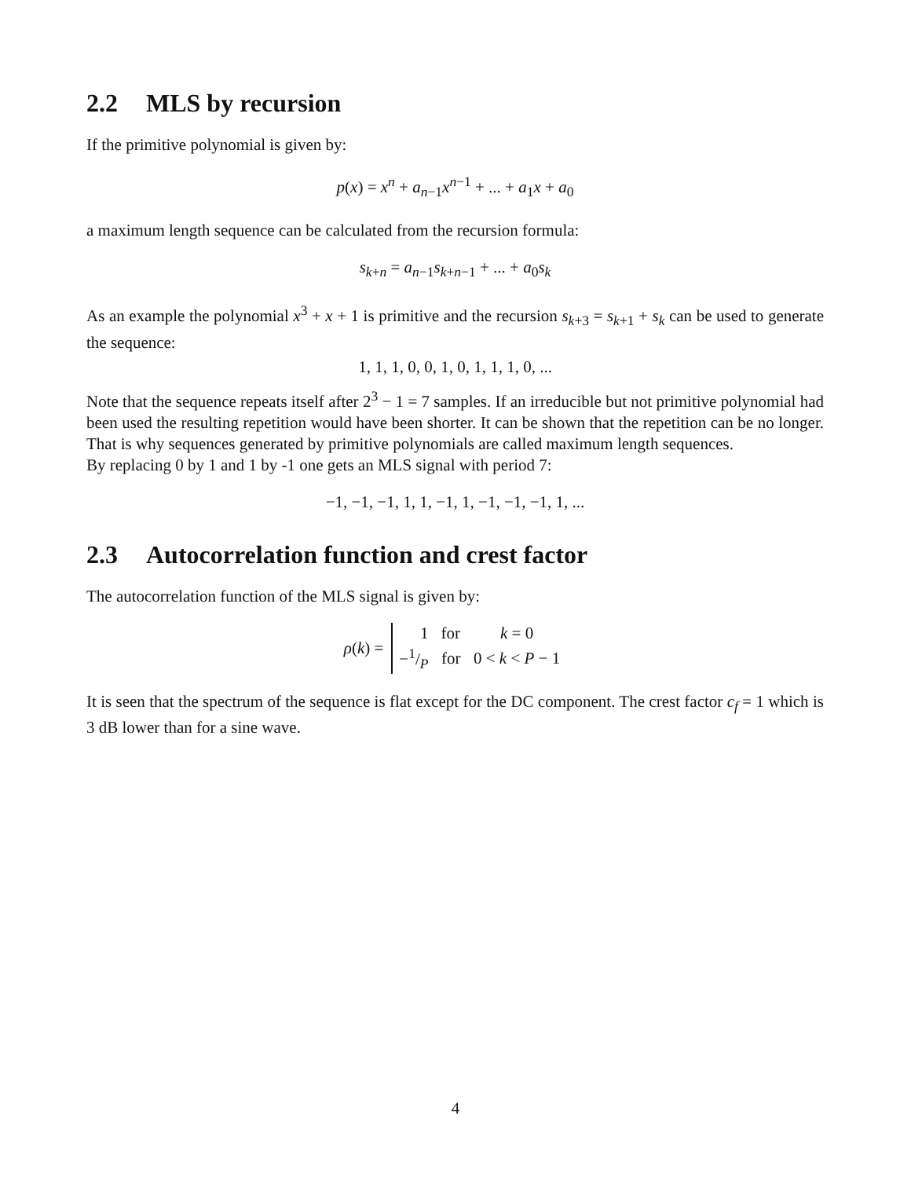2.2 MLS by recursion
If the primitive polynomial is given by:
p(x) = x<sup>n</sup> + a<sub>n−1</sub>x<sup>n−1</sup> + ... + a<sub>1</sub>x + a<sub>0</sub>
a maximum length sequence can be calculated from the recursion formula:
s<sub>k+n</sub> = a<sub>n−1</sub>s<sub>k+n−1</sub> + ... + a<sub>0</sub>s<sub>k</sub>
As an example the polynomial x<sup>3</sup> + x + 1 is primitive and the recursion s<sub>k+3</sub> = s<sub>k+1</sub> + s<sub>k</sub> can be used to generate the sequence:
1, 1, 1, 0, 0, 1, 0, 1, 1, 1, 0, ...
Note that the sequence repeats itself after 2<sup>3</sup> − 1 = 7 samples. If an irreducible but not primitive polynomial had been used the resulting repetition would have been shorter. It can be shown that the repetition can be no longer. That is why sequences generated by primitive polynomials are called maximum length sequences.
By replacing 0 by 1 and 1 by -1 one gets an MLS signal with period 7:
−1, −1, −1, 1, 1, −1, 1, −1, −1, −1, 1, ...
2.3 Autocorrelation function and crest factor
The autocorrelation function of the MLS signal is given by:
ρ(k) =
| 1 | for | k = 0 |
| −1/P | for | 0 < k < P − 1 |
It is seen that the spectrum of the sequence is flat except for the DC component. The crest factor c<sub>f</sub> = 1 which is 3 dB lower than for a sine wave.
4